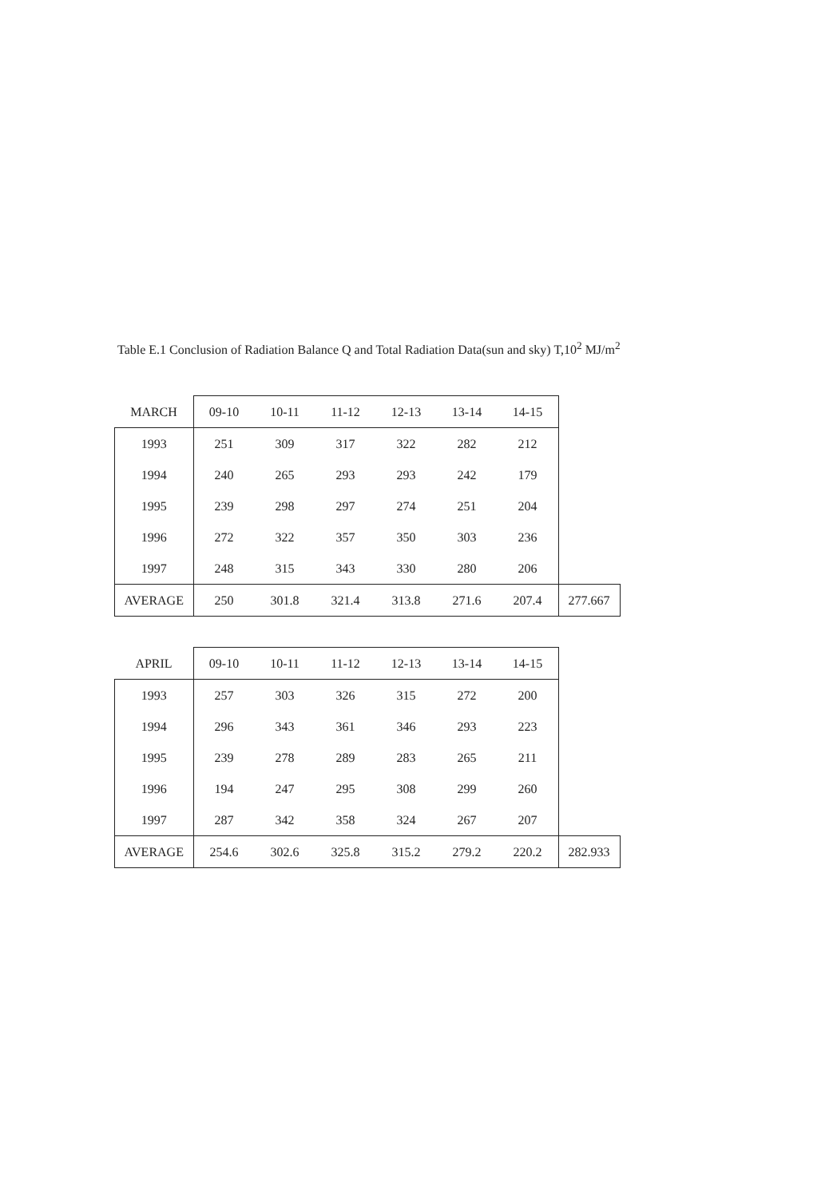Table E.1 Conclusion of Radiation Balance Q and Total Radiation Data(sun and sky) T,10<sup>2</sup> MJ/m<sup>2</sup>
| MARCH | 09-10 | 10-11 | 11-12 | 12-13 | 13-14 | 14-15 | |
| --- | --- | --- | --- | --- | --- | --- | --- |
| 1993 | 251 | 309 | 317 | 322 | 282 | 212 | |
| 1994 | 240 | 265 | 293 | 293 | 242 | 179 | |
| 1995 | 239 | 298 | 297 | 274 | 251 | 204 | |
| 1996 | 272 | 322 | 357 | 350 | 303 | 236 | |
| 1997 | 248 | 315 | 343 | 330 | 280 | 206 | |
| AVERAGE | 250 | 301.8 | 321.4 | 313.8 | 271.6 | 207.4 | 277.667 |
| APRIL | 09-10 | 10-11 | 11-12 | 12-13 | 13-14 | 14-15 | |
| --- | --- | --- | --- | --- | --- | --- | --- |
| 1993 | 257 | 303 | 326 | 315 | 272 | 200 | |
| 1994 | 296 | 343 | 361 | 346 | 293 | 223 | |
| 1995 | 239 | 278 | 289 | 283 | 265 | 211 | |
| 1996 | 194 | 247 | 295 | 308 | 299 | 260 | |
| 1997 | 287 | 342 | 358 | 324 | 267 | 207 | |
| AVERAGE | 254.6 | 302.6 | 325.8 | 315.2 | 279.2 | 220.2 | 282.933 |